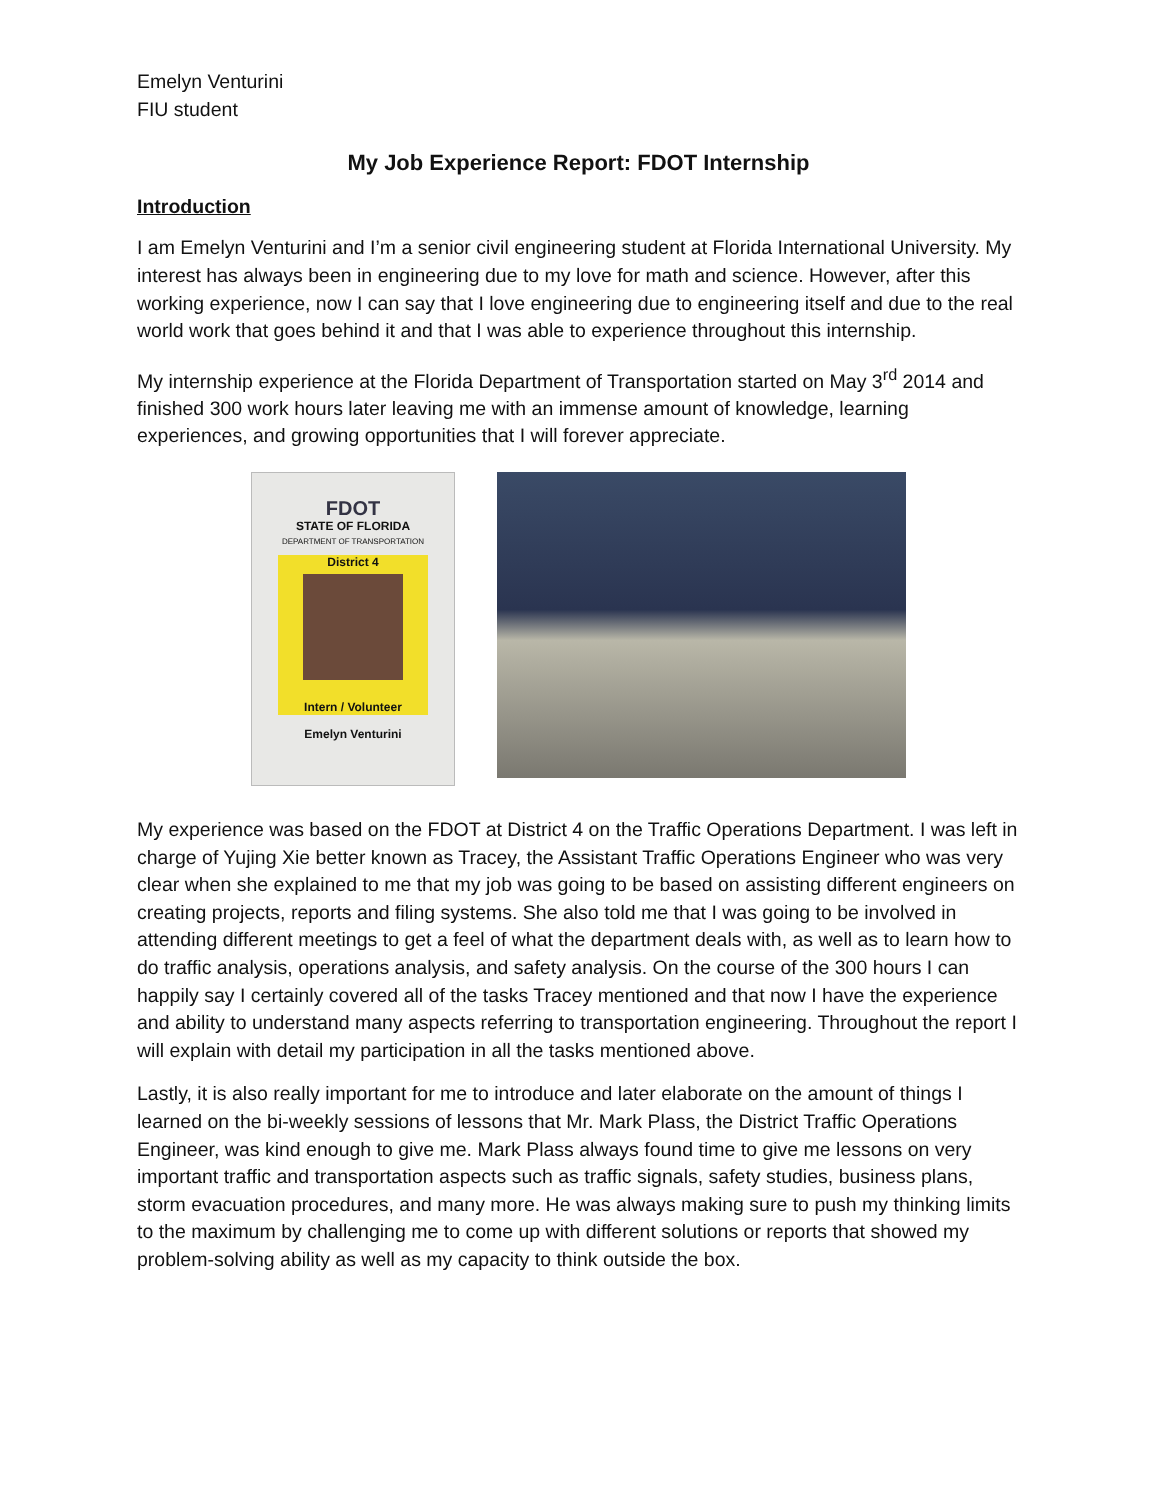Emelyn Venturini
FIU student
My Job Experience Report: FDOT Internship
Introduction
I am Emelyn Venturini and I’m a senior civil engineering student at Florida International University. My interest has always been in engineering due to my love for math and science. However, after this working experience, now I can say that I love engineering due to engineering itself and due to the real world work that goes behind it and that I was able to experience throughout this internship.
My internship experience at the Florida Department of Transportation started on May 3<sup>rd</sup> 2014 and finished 300 work hours later leaving me with an immense amount of knowledge, learning experiences, and growing opportunities that I will forever appreciate.
FDOT
STATE OF FLORIDA
DEPARTMENT OF TRANSPORTATION
District 4
Intern / Volunteer
Emelyn Venturini
My experience was based on the FDOT at District 4 on the Traffic Operations Department. I was left in charge of Yujing Xie better known as Tracey, the Assistant Traffic Operations Engineer who was very clear when she explained to me that my job was going to be based on assisting different engineers on creating projects, reports and filing systems. She also told me that I was going to be involved in attending different meetings to get a feel of what the department deals with, as well as to learn how to do traffic analysis, operations analysis, and safety analysis. On the course of the 300 hours I can happily say I certainly covered all of the tasks Tracey mentioned and that now I have the experience and ability to understand many aspects referring to transportation engineering. Throughout the report I will explain with detail my participation in all the tasks mentioned above.
Lastly, it is also really important for me to introduce and later elaborate on the amount of things I learned on the bi-weekly sessions of lessons that Mr. Mark Plass, the District Traffic Operations Engineer, was kind enough to give me. Mark Plass always found time to give me lessons on very important traffic and transportation aspects such as traffic signals, safety studies, business plans, storm evacuation procedures, and many more. He was always making sure to push my thinking limits to the maximum by challenging me to come up with different solutions or reports that showed my problem-solving ability as well as my capacity to think outside the box.